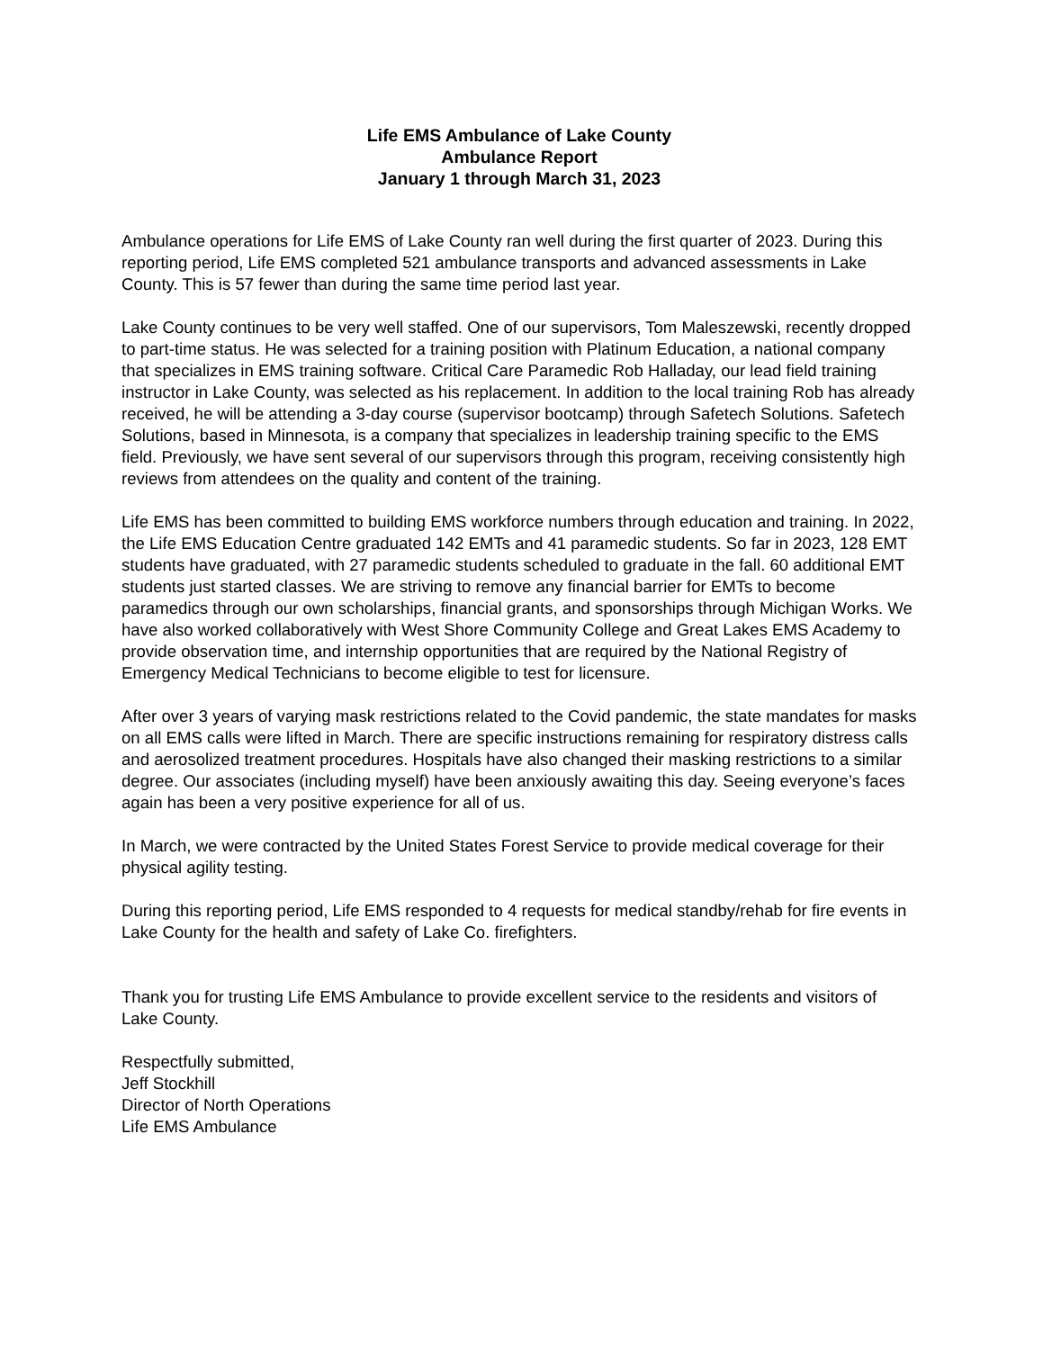Life EMS Ambulance of Lake County
Ambulance Report
January 1 through March 31, 2023
Ambulance operations for Life EMS of Lake County ran well during the first quarter of 2023. During this reporting period, Life EMS completed 521 ambulance transports and advanced assessments in Lake County. This is 57 fewer than during the same time period last year.
Lake County continues to be very well staffed. One of our supervisors, Tom Maleszewski, recently dropped to part-time status. He was selected for a training position with Platinum Education, a national company that specializes in EMS training software. Critical Care Paramedic Rob Halladay, our lead field training instructor in Lake County, was selected as his replacement. In addition to the local training Rob has already received, he will be attending a 3-day course (supervisor bootcamp) through Safetech Solutions. Safetech Solutions, based in Minnesota, is a company that specializes in leadership training specific to the EMS field. Previously, we have sent several of our supervisors through this program, receiving consistently high reviews from attendees on the quality and content of the training.
Life EMS has been committed to building EMS workforce numbers through education and training. In 2022, the Life EMS Education Centre graduated 142 EMTs and 41 paramedic students. So far in 2023, 128 EMT students have graduated, with 27 paramedic students scheduled to graduate in the fall. 60 additional EMT students just started classes. We are striving to remove any financial barrier for EMTs to become paramedics through our own scholarships, financial grants, and sponsorships through Michigan Works. We have also worked collaboratively with West Shore Community College and Great Lakes EMS Academy to provide observation time, and internship opportunities that are required by the National Registry of Emergency Medical Technicians to become eligible to test for licensure.
After over 3 years of varying mask restrictions related to the Covid pandemic, the state mandates for masks on all EMS calls were lifted in March. There are specific instructions remaining for respiratory distress calls and aerosolized treatment procedures. Hospitals have also changed their masking restrictions to a similar degree. Our associates (including myself) have been anxiously awaiting this day. Seeing everyone’s faces again has been a very positive experience for all of us.
In March, we were contracted by the United States Forest Service to provide medical coverage for their physical agility testing.
During this reporting period, Life EMS responded to 4 requests for medical standby/rehab for fire events in Lake County for the health and safety of Lake Co. firefighters.
Thank you for trusting Life EMS Ambulance to provide excellent service to the residents and visitors of Lake County.
Respectfully submitted,
Jeff Stockhill
Director of North Operations
Life EMS Ambulance